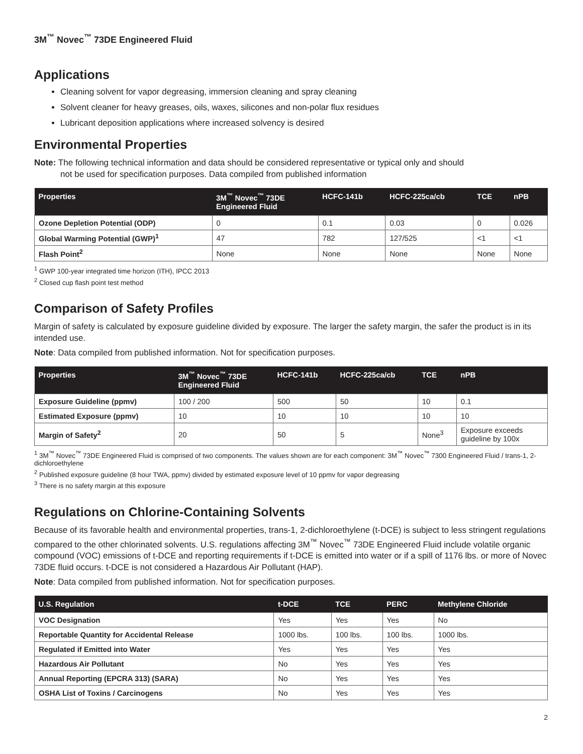3M<sup>™</sup> Novec<sup>™</sup> 73DE Engineered Fluid
Applications
Cleaning solvent for vapor degreasing, immersion cleaning and spray cleaning
Solvent cleaner for heavy greases, oils, waxes, silicones and non-polar flux residues
Lubricant deposition applications where increased solvency is desired
Environmental Properties
Note: The following technical information and data should be considered representative or typical only and should
not be used for specification purposes. Data compiled from published information
| Properties | 3M<sup>™</sup> Novec<sup>™</sup> 73DE Engineered Fluid | HCFC-141b | HCFC-225ca/cb | TCE | nPB |
| --- | --- | --- | --- | --- | --- |
| Ozone Depletion Potential (ODP) | 0 | 0.1 | 0.03 | 0 | 0.026 |
| Global Warming Potential (GWP)<sup>1</sup> | 47 | 782 | 127/525 | <1 | <1 |
| Flash Point<sup>2</sup> | None | None | None | None | None |
<sup>1</sup> GWP 100-year integrated time horizon (ITH), IPCC 2013
<sup>2</sup> Closed cup flash point test method
Comparison of Safety Profiles
Margin of safety is calculated by exposure guideline divided by exposure. The larger the safety margin, the safer the product is in its intended use.
Note: Data compiled from published information. Not for specification purposes.
| Properties | 3M<sup>™</sup> Novec<sup>™</sup> 73DE Engineered Fluid | HCFC-141b | HCFC-225ca/cb | TCE | nPB |
| --- | --- | --- | --- | --- | --- |
| Exposure Guideline (ppmv) | 100 / 200 | 500 | 50 | 10 | 0.1 |
| Estimated Exposure (ppmv) | 10 | 10 | 10 | 10 | 10 |
| Margin of Safety<sup>2</sup> | 20 | 50 | 5 | None<sup>3</sup> | Exposure exceeds guideline by 100x |
<sup>1</sup> 3M<sup>™</sup> Novec<sup>™</sup> 73DE Engineered Fluid is comprised of two components. The values shown are for each component: 3M<sup>™</sup> Novec<sup>™</sup> 7300 Engineered Fluid / trans-1, 2-dichloroethylene
<sup>2</sup> Published exposure guideline (8 hour TWA, ppmv) divided by estimated exposure level of 10 ppmv for vapor degreasing
<sup>3</sup> There is no safety margin at this exposure
Regulations on Chlorine-Containing Solvents
Because of its favorable health and environmental properties, trans-1, 2-dichloroethylene (t-DCE) is subject to less stringent regulations compared to the other chlorinated solvents. U.S. regulations affecting 3M<sup>™</sup> Novec<sup>™</sup> 73DE Engineered Fluid include volatile organic compound (VOC) emissions of t-DCE and reporting requirements if t-DCE is emitted into water or if a spill of 1176 lbs. or more of Novec 73DE fluid occurs. t-DCE is not considered a Hazardous Air Pollutant (HAP).
Note: Data compiled from published information. Not for specification purposes.
| U.S. Regulation | t-DCE | TCE | PERC | Methylene Chloride |
| --- | --- | --- | --- | --- |
| VOC Designation | Yes | Yes | Yes | No |
| Reportable Quantity for Accidental Release | 1000 lbs. | 100 lbs. | 100 lbs. | 1000 lbs. |
| Regulated if Emitted into Water | Yes | Yes | Yes | Yes |
| Hazardous Air Pollutant | No | Yes | Yes | Yes |
| Annual Reporting (EPCRA 313) (SARA) | No | Yes | Yes | Yes |
| OSHA List of Toxins / Carcinogens | No | Yes | Yes | Yes |
2